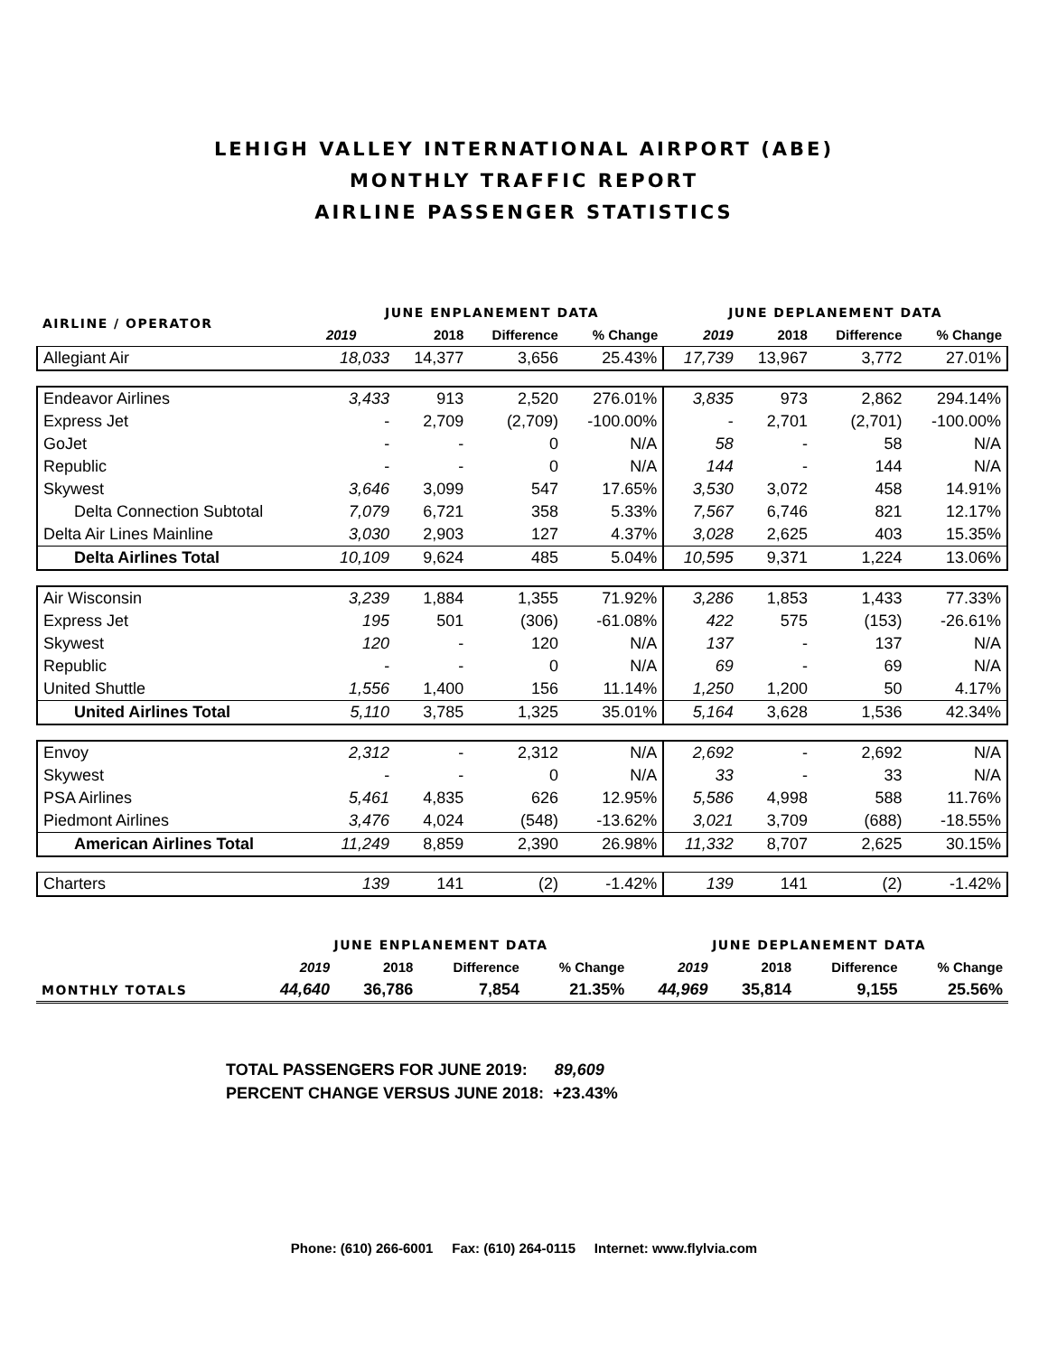LEHIGH VALLEY INTERNATIONAL AIRPORT (ABE)
MONTHLY TRAFFIC REPORT
AIRLINE PASSENGER STATISTICS
| AIRLINE / OPERATOR | JUNE ENPLANEMENT DATA | | | | JUNE DEPLANEMENT DATA | | | |
| --- | --- | --- | --- | --- | --- | --- | --- | --- |
| | 2019 | 2018 | Difference | % Change | 2019 | 2018 | Difference | % Change |
| Allegiant Air | 18,033 | 14,377 | 3,656 | 25.43% | 17,739 | 13,967 | 3,772 | 27.01% |
| Endeavor Airlines | 3,433 | 913 | 2,520 | 276.01% | 3,835 | 973 | 2,862 | 294.14% |
| Express Jet | - | 2,709 | (2,709) | -100.00% | - | 2,701 | (2,701) | -100.00% |
| GoJet | - | - | 0 | N/A | 58 | - | 58 | N/A |
| Republic | - | - | 0 | N/A | 144 | - | 144 | N/A |
| Skywest | 3,646 | 3,099 | 547 | 17.65% | 3,530 | 3,072 | 458 | 14.91% |
| Delta Connection Subtotal | 7,079 | 6,721 | 358 | 5.33% | 7,567 | 6,746 | 821 | 12.17% |
| Delta Air Lines Mainline | 3,030 | 2,903 | 127 | 4.37% | 3,028 | 2,625 | 403 | 15.35% |
| Delta Airlines Total | 10,109 | 9,624 | 485 | 5.04% | 10,595 | 9,371 | 1,224 | 13.06% |
| Air Wisconsin | 3,239 | 1,884 | 1,355 | 71.92% | 3,286 | 1,853 | 1,433 | 77.33% |
| Express Jet | 195 | 501 | (306) | -61.08% | 422 | 575 | (153) | -26.61% |
| Skywest | 120 | - | 120 | N/A | 137 | - | 137 | N/A |
| Republic | - | - | 0 | N/A | 69 | - | 69 | N/A |
| United Shuttle | 1,556 | 1,400 | 156 | 11.14% | 1,250 | 1,200 | 50 | 4.17% |
| United Airlines Total | 5,110 | 3,785 | 1,325 | 35.01% | 5,164 | 3,628 | 1,536 | 42.34% |
| Envoy | 2,312 | - | 2,312 | N/A | 2,692 | - | 2,692 | N/A |
| Skywest | - | - | 0 | N/A | 33 | - | 33 | N/A |
| PSA Airlines | 5,461 | 4,835 | 626 | 12.95% | 5,586 | 4,998 | 588 | 11.76% |
| Piedmont Airlines | 3,476 | 4,024 | (548) | -13.62% | 3,021 | 3,709 | (688) | -18.55% |
| American Airlines Total | 11,249 | 8,859 | 2,390 | 26.98% | 11,332 | 8,707 | 2,625 | 30.15% |
| Charters | 139 | 141 | (2) | -1.42% | 139 | 141 | (2) | -1.42% |
| | JUNE ENPLANEMENT DATA | | | | JUNE DEPLANEMENT DATA | | | |
| --- | --- | --- | --- | --- | --- | --- | --- | --- |
| | 2019 | 2018 | Difference | % Change | 2019 | 2018 | Difference | % Change |
| MONTHLY TOTALS | 44,640 | 36,786 | 7,854 | 21.35% | 44,969 | 35,814 | 9,155 | 25.56% |
TOTAL PASSENGERS FOR JUNE 2019: 89,609
PERCENT CHANGE VERSUS JUNE 2018: +23.43%
Phone: (610) 266-6001 Fax: (610) 264-0115 Internet: www.flylvia.com